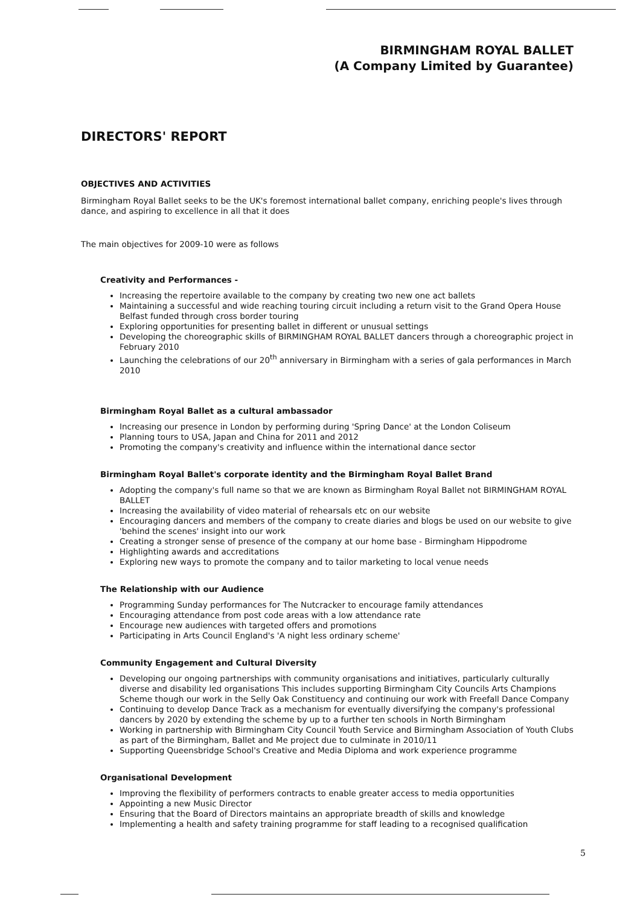BIRMINGHAM ROYAL BALLET
(A Company Limited by Guarantee)
DIRECTORS' REPORT
OBJECTIVES AND ACTIVITIES
Birmingham Royal Ballet seeks to be the UK's foremost international ballet company, enriching people's lives through dance, and aspiring to excellence in all that it does
The main objectives for 2009-10 were as follows
Creativity and Performances -
Increasing the repertoire available to the company by creating two new one act ballets
Maintaining a successful and wide reaching touring circuit including a return visit to the Grand Opera House Belfast funded through cross border touring
Exploring opportunities for presenting ballet in different or unusual settings
Developing the choreographic skills of BIRMINGHAM ROYAL BALLET dancers through a choreographic project in February 2010
Launching the celebrations of our 20<sup>th</sup> anniversary in Birmingham with a series of gala performances in March 2010
Birmingham Royal Ballet as a cultural ambassador
Increasing our presence in London by performing during 'Spring Dance' at the London Coliseum
Planning tours to USA, Japan and China for 2011 and 2012
Promoting the company's creativity and influence within the international dance sector
Birmingham Royal Ballet's corporate identity and the Birmingham Royal Ballet Brand
Adopting the company's full name so that we are known as Birmingham Royal Ballet not BIRMINGHAM ROYAL BALLET
Increasing the availability of video material of rehearsals etc on our website
Encouraging dancers and members of the company to create diaries and blogs be used on our website to give 'behind the scenes' insight into our work
Creating a stronger sense of presence of the company at our home base - Birmingham Hippodrome
Highlighting awards and accreditations
Exploring new ways to promote the company and to tailor marketing to local venue needs
The Relationship with our Audience
Programming Sunday performances for The Nutcracker to encourage family attendances
Encouraging attendance from post code areas with a low attendance rate
Encourage new audiences with targeted offers and promotions
Participating in Arts Council England's 'A night less ordinary scheme'
Community Engagement and Cultural Diversity
Developing our ongoing partnerships with community organisations and initiatives, particularly culturally diverse and disability led organisations This includes supporting Birmingham City Councils Arts Champions Scheme though our work in the Selly Oak Constituency and continuing our work with Freefall Dance Company
Continuing to develop Dance Track as a mechanism for eventually diversifying the company's professional dancers by 2020 by extending the scheme by up to a further ten schools in North Birmingham
Working in partnership with Birmingham City Council Youth Service and Birmingham Association of Youth Clubs as part of the Birmingham, Ballet and Me project due to culminate in 2010/11
Supporting Queensbridge School's Creative and Media Diploma and work experience programme
Organisational Development
Improving the flexibility of performers contracts to enable greater access to media opportunities
Appointing a new Music Director
Ensuring that the Board of Directors maintains an appropriate breadth of skills and knowledge
Implementing a health and safety training programme for staff leading to a recognised qualification
5